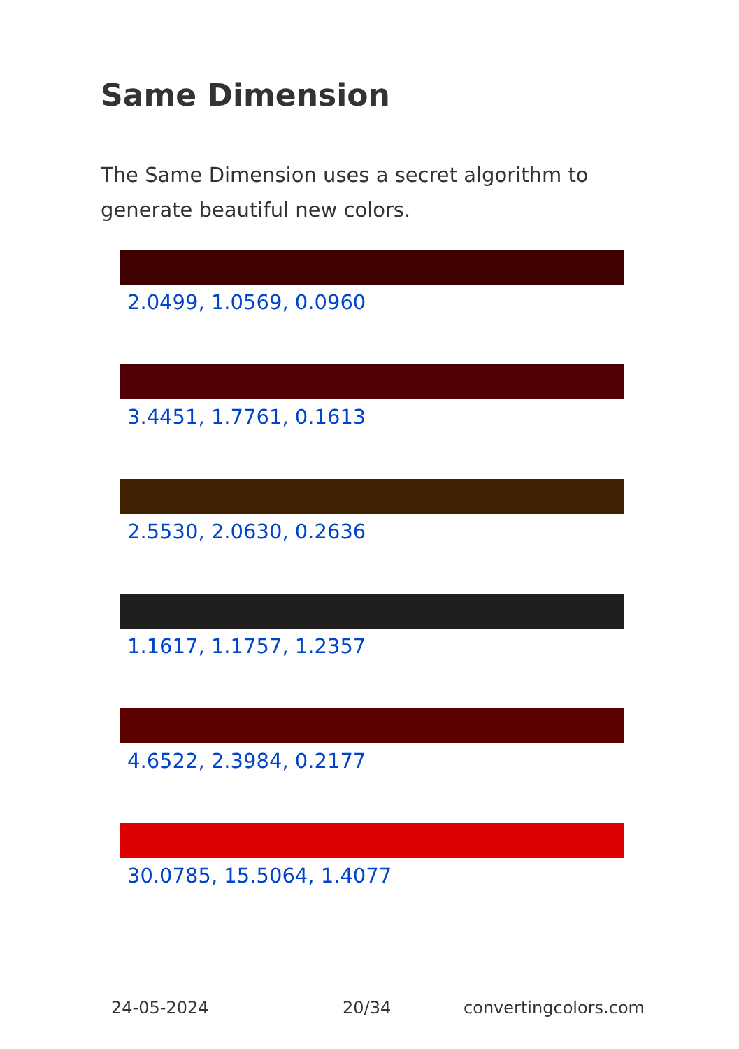Same Dimension
The Same Dimension uses a secret algorithm to generate beautiful new colors.
2.0499, 1.0569, 0.0960
3.4451, 1.7761, 0.1613
2.5530, 2.0630, 0.2636
1.1617, 1.1757, 1.2357
4.6522, 2.3984, 0.2177
30.0785, 15.5064, 1.4077
24-05-2024 20/34 convertingcolors.com